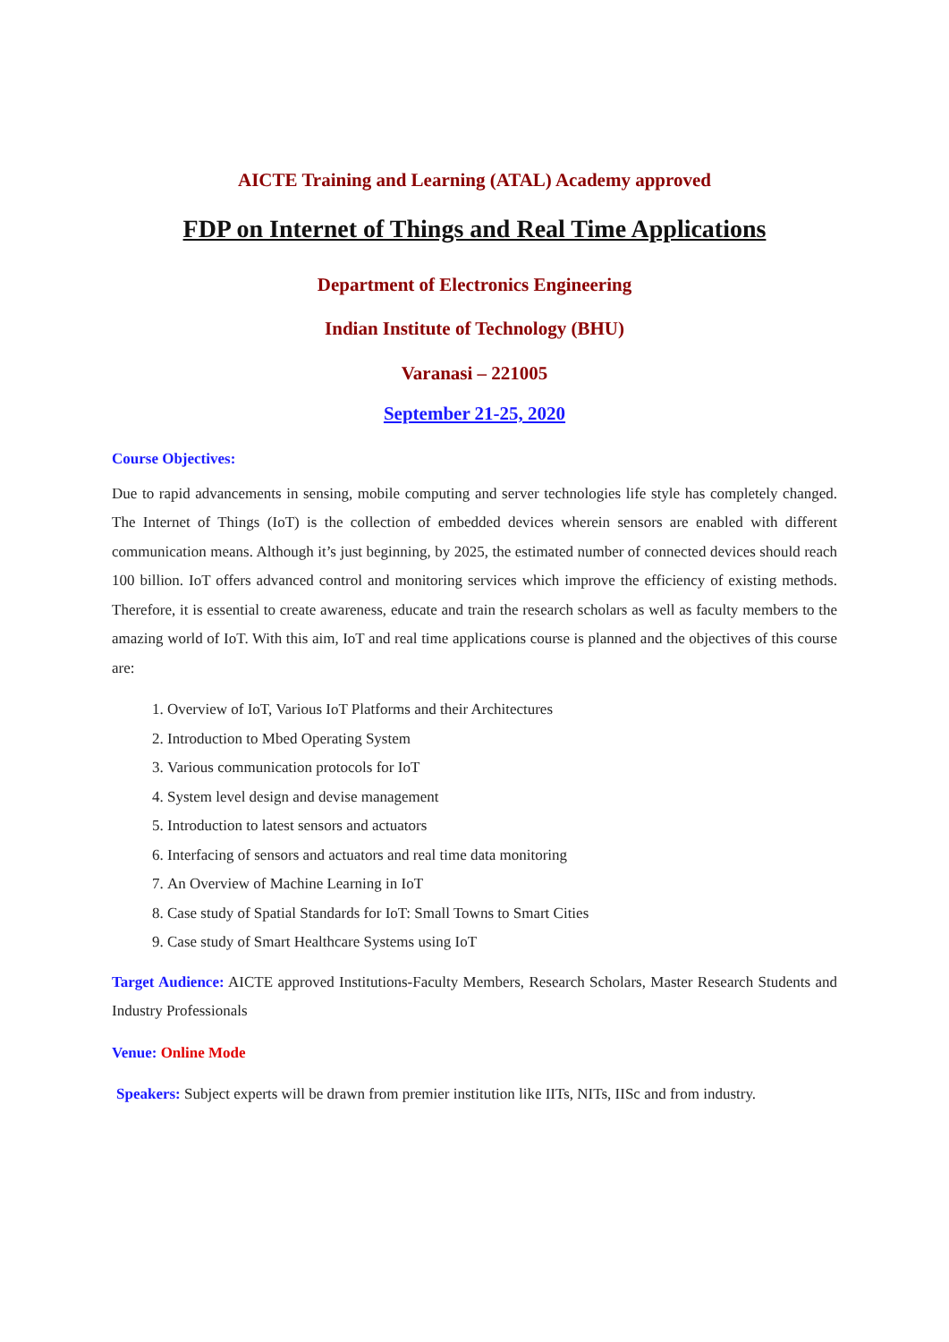AICTE Training and Learning (ATAL) Academy approved
FDP on Internet of Things and Real Time Applications
Department of Electronics Engineering
Indian Institute of Technology (BHU)
Varanasi – 221005
September 21-25, 2020
Course Objectives:
Due to rapid advancements in sensing, mobile computing and server technologies life style has completely changed. The Internet of Things (IoT) is the collection of embedded devices wherein sensors are enabled with different communication means. Although it’s just beginning, by 2025, the estimated number of connected devices should reach 100 billion. IoT offers advanced control and monitoring services which improve the efficiency of existing methods. Therefore, it is essential to create awareness, educate and train the research scholars as well as faculty members to the amazing world of IoT. With this aim, IoT and real time applications course is planned and the objectives of this course are:
1. Overview of IoT, Various IoT Platforms and their Architectures
2. Introduction to Mbed Operating System
3. Various communication protocols for IoT
4. System level design and devise management
5. Introduction to latest sensors and actuators
6. Interfacing of sensors and actuators and real time data monitoring
7. An Overview of Machine Learning in IoT
8. Case study of Spatial Standards for IoT: Small Towns to Smart Cities
9. Case study of Smart Healthcare Systems using IoT
Target Audience: AICTE approved Institutions-Faculty Members, Research Scholars, Master Research Students and Industry Professionals
Venue: Online Mode
Speakers: Subject experts will be drawn from premier institution like IITs, NITs, IISc and from industry.